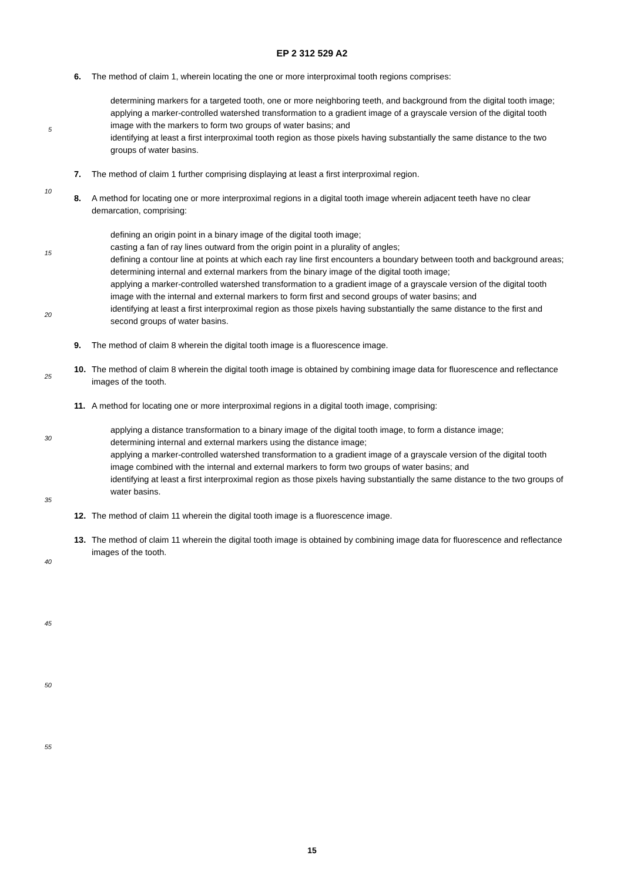EP 2 312 529 A2
5
10
15
20
25
30
35
40
45
50
55
6. The method of claim 1, wherein locating the one or more interproximal tooth regions comprises:
determining markers for a targeted tooth, one or more neighboring teeth, and background from the digital tooth image;
applying a marker-controlled watershed transformation to a gradient image of a grayscale version of the digital tooth image with the markers to form two groups of water basins; and
identifying at least a first interproximal tooth region as those pixels having substantially the same distance to the two groups of water basins.
7. The method of claim 1 further comprising displaying at least a first interproximal region.
8. A method for locating one or more interproximal regions in a digital tooth image wherein adjacent teeth have no clear demarcation, comprising:
defining an origin point in a binary image of the digital tooth image;
casting a fan of ray lines outward from the origin point in a plurality of angles;
defining a contour line at points at which each ray line first encounters a boundary between tooth and background areas;
determining internal and external markers from the binary image of the digital tooth image;
applying a marker-controlled watershed transformation to a gradient image of a grayscale version of the digital tooth image with the internal and external markers to form first and second groups of water basins; and
identifying at least a first interproximal region as those pixels having substantially the same distance to the first and second groups of water basins.
9. The method of claim 8 wherein the digital tooth image is a fluorescence image.
10. The method of claim 8 wherein the digital tooth image is obtained by combining image data for fluorescence and reflectance images of the tooth.
11. A method for locating one or more interproximal regions in a digital tooth image, comprising:
applying a distance transformation to a binary image of the digital tooth image, to form a distance image;
determining internal and external markers using the distance image;
applying a marker-controlled watershed transformation to a gradient image of a grayscale version of the digital tooth image combined with the internal and external markers to form two groups of water basins; and
identifying at least a first interproximal region as those pixels having substantially the same distance to the two groups of water basins.
12. The method of claim 11 wherein the digital tooth image is a fluorescence image.
13. The method of claim 11 wherein the digital tooth image is obtained by combining image data for fluorescence and reflectance images of the tooth.
15